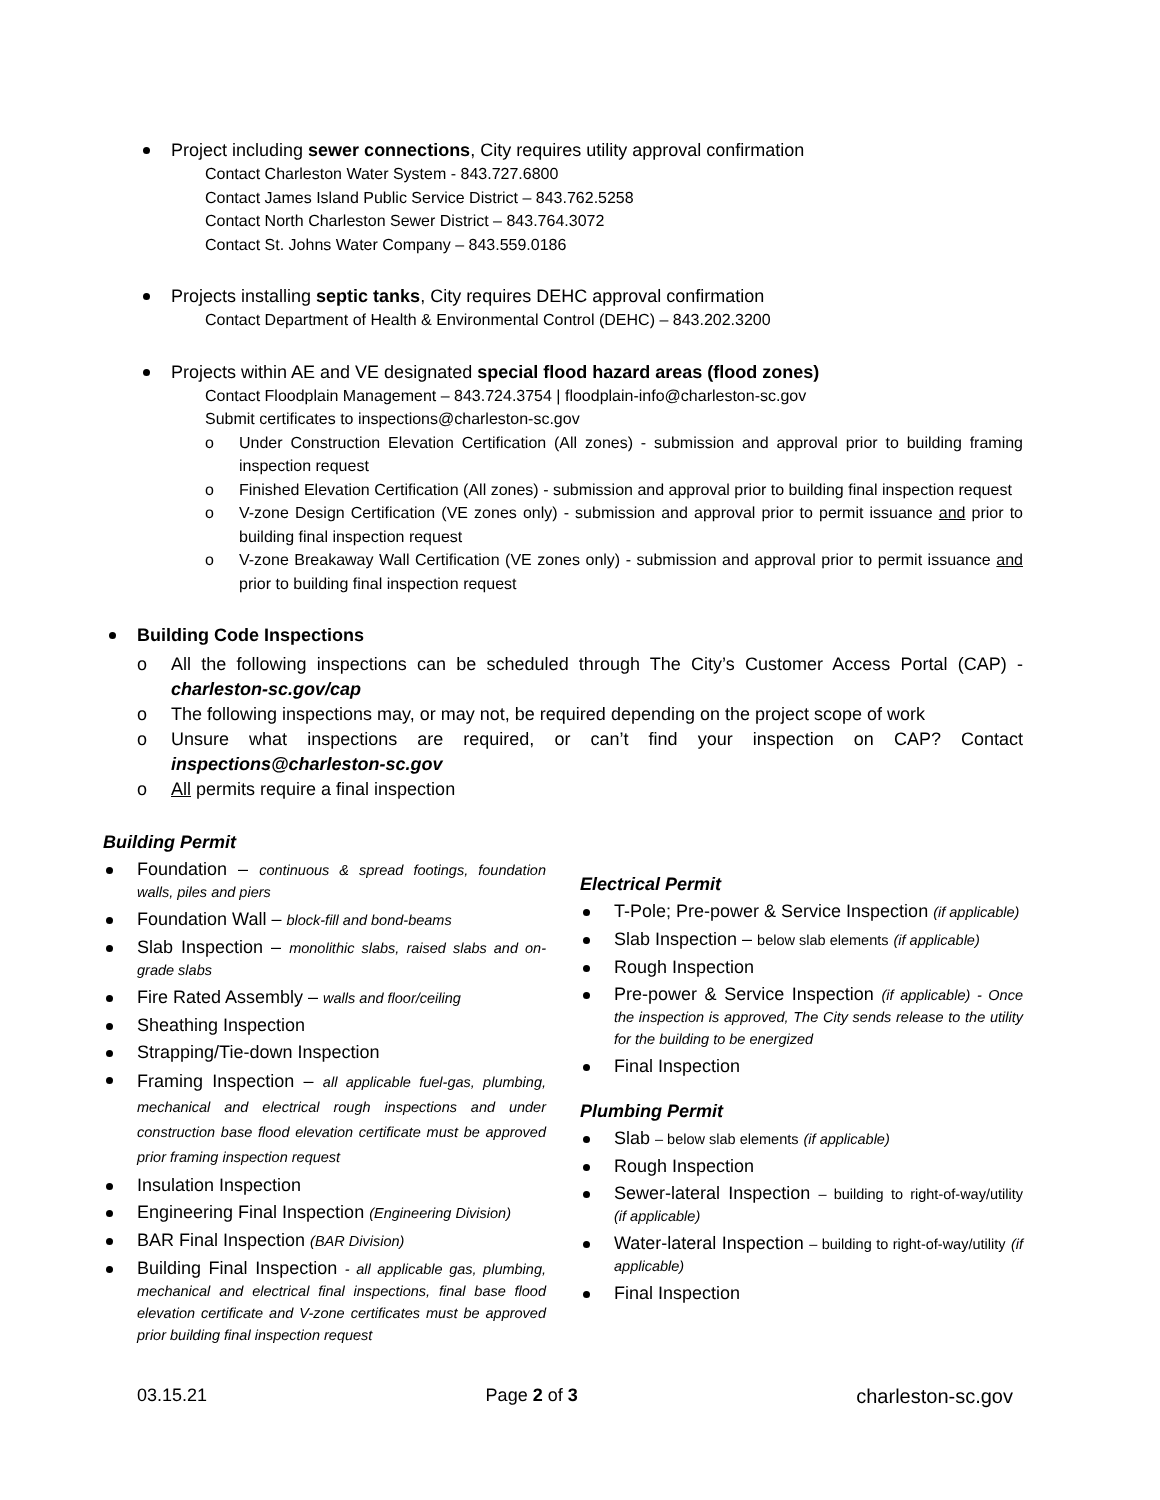Project including sewer connections, City requires utility approval confirmation
Contact Charleston Water System - 843.727.6800
Contact James Island Public Service District – 843.762.5258
Contact North Charleston Sewer District – 843.764.3072
Contact St. Johns Water Company – 843.559.0186
Projects installing septic tanks, City requires DEHC approval confirmation
Contact Department of Health & Environmental Control (DEHC) – 843.202.3200
Projects within AE and VE designated special flood hazard areas (flood zones)
Contact Floodplain Management – 843.724.3754 | floodplain-info@charleston-sc.gov
Submit certificates to inspections@charleston-sc.gov
o Under Construction Elevation Certification (All zones) - submission and approval prior to building framing inspection request
o Finished Elevation Certification (All zones) - submission and approval prior to building final inspection request
o V-zone Design Certification (VE zones only) - submission and approval prior to permit issuance and prior to building final inspection request
o V-zone Breakaway Wall Certification (VE zones only) - submission and approval prior to permit issuance and prior to building final inspection request
Building Code Inspections
o All the following inspections can be scheduled through The City’s Customer Access Portal (CAP) - charleston-sc.gov/cap
o The following inspections may, or may not, be required depending on the project scope of work
o Unsure what inspections are required, or can’t find your inspection on CAP? Contact inspections@charleston-sc.gov
o All permits require a final inspection
Building Permit
Foundation – continuous & spread footings, foundation walls, piles and piers
Foundation Wall – block-fill and bond-beams
Slab Inspection – monolithic slabs, raised slabs and on-grade slabs
Fire Rated Assembly – walls and floor/ceiling
Sheathing Inspection
Strapping/Tie-down Inspection
Framing Inspection – all applicable fuel-gas, plumbing, mechanical and electrical rough inspections and under construction base flood elevation certificate must be approved prior framing inspection request
Insulation Inspection
Engineering Final Inspection (Engineering Division)
BAR Final Inspection (BAR Division)
Building Final Inspection - all applicable gas, plumbing, mechanical and electrical final inspections, final base flood elevation certificate and V-zone certificates must be approved prior building final inspection request
Electrical Permit
T-Pole; Pre-power & Service Inspection (if applicable)
Slab Inspection – below slab elements (if applicable)
Rough Inspection
Pre-power & Service Inspection (if applicable) - Once the inspection is approved, The City sends release to the utility for the building to be energized
Final Inspection
Plumbing Permit
Slab – below slab elements (if applicable)
Rough Inspection
Sewer-lateral Inspection – building to right-of-way/utility (if applicable)
Water-lateral Inspection – building to right-of-way/utility (if applicable)
Final Inspection
03.15.21 Page 2 of 3 charleston-sc.gov